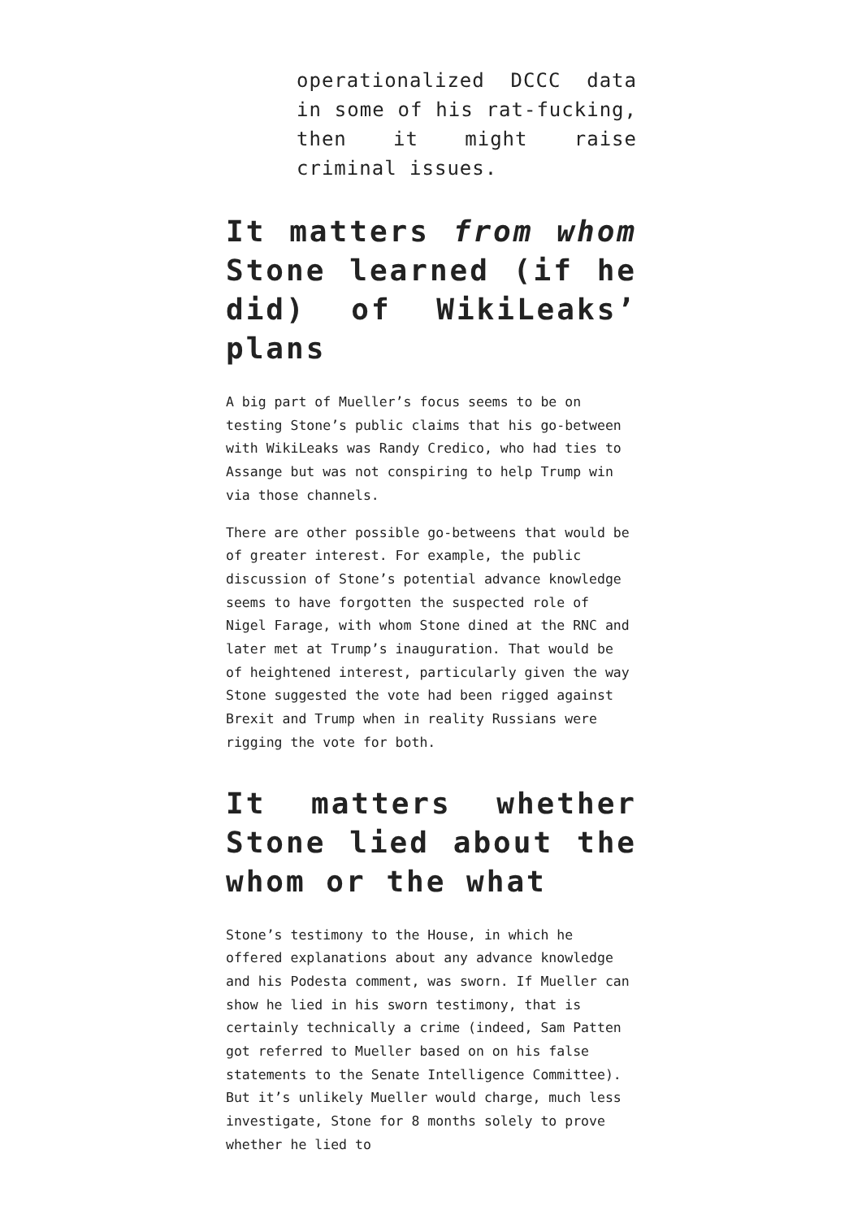operationalized DCCC data in some of his rat-fucking, then it might raise criminal issues.
It matters from whom Stone learned (if he did) of WikiLeaks’ plans
A big part of Mueller’s focus seems to be on testing Stone’s public claims that his go-between with WikiLeaks was Randy Credico, who had ties to Assange but was not conspiring to help Trump win via those channels.
There are other possible go-betweens that would be of greater interest. For example, the public discussion of Stone’s potential advance knowledge seems to have forgotten the suspected role of Nigel Farage, with whom Stone dined at the RNC and later met at Trump’s inauguration. That would be of heightened interest, particularly given the way Stone suggested the vote had been rigged against Brexit and Trump when in reality Russians were rigging the vote for both.
It matters whether Stone lied about the whom or the what
Stone’s testimony to the House, in which he offered explanations about any advance knowledge and his Podesta comment, was sworn. If Mueller can show he lied in his sworn testimony, that is certainly technically a crime (indeed, Sam Patten got referred to Mueller based on on his false statements to the Senate Intelligence Committee). But it’s unlikely Mueller would charge, much less investigate, Stone for 8 months solely to prove whether he lied to